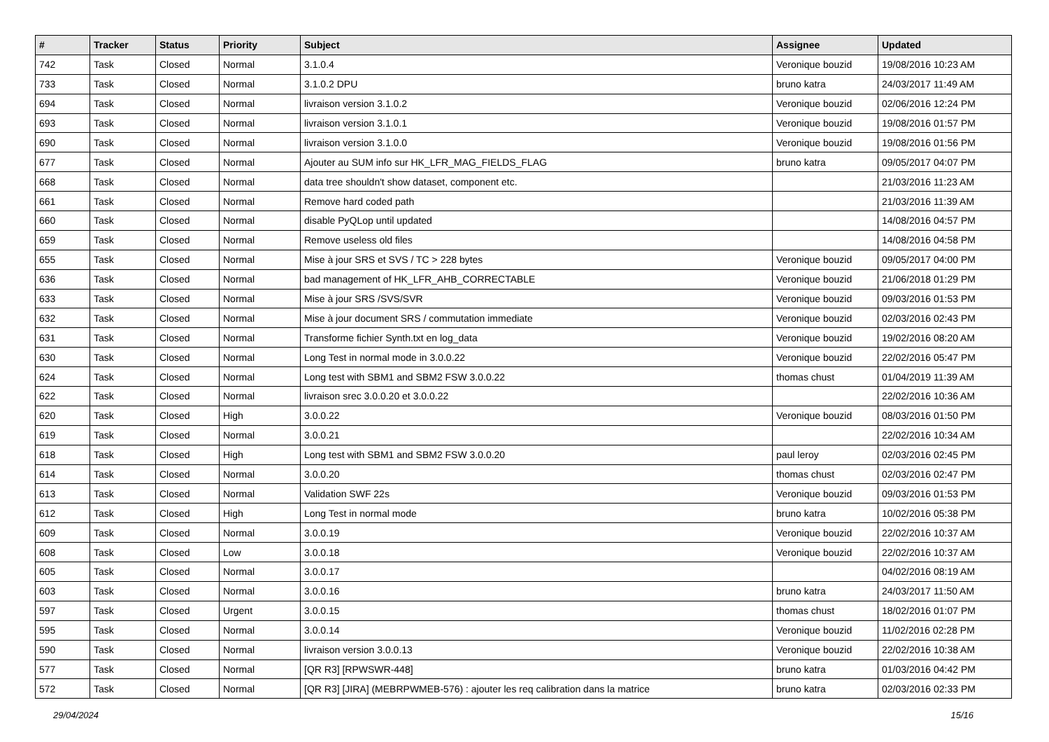| # | Tracker | Status | Priority | Subject | Assignee | Updated |
| --- | --- | --- | --- | --- | --- | --- |
| 742 | Task | Closed | Normal | 3.1.0.4 | Veronique bouzid | 19/08/2016 10:23 AM |
| 733 | Task | Closed | Normal | 3.1.0.2 DPU | bruno katra | 24/03/2017 11:49 AM |
| 694 | Task | Closed | Normal | livraison version 3.1.0.2 | Veronique bouzid | 02/06/2016 12:24 PM |
| 693 | Task | Closed | Normal | livraison version 3.1.0.1 | Veronique bouzid | 19/08/2016 01:57 PM |
| 690 | Task | Closed | Normal | livraison version 3.1.0.0 | Veronique bouzid | 19/08/2016 01:56 PM |
| 677 | Task | Closed | Normal | Ajouter au SUM info sur HK_LFR_MAG_FIELDS_FLAG | bruno katra | 09/05/2017 04:07 PM |
| 668 | Task | Closed | Normal | data tree shouldn't show dataset, component etc. | | 21/03/2016 11:23 AM |
| 661 | Task | Closed | Normal | Remove hard coded path | | 21/03/2016 11:39 AM |
| 660 | Task | Closed | Normal | disable PyQLop until updated | | 14/08/2016 04:57 PM |
| 659 | Task | Closed | Normal | Remove useless old files | | 14/08/2016 04:58 PM |
| 655 | Task | Closed | Normal | Mise à jour SRS et SVS / TC > 228 bytes | Veronique bouzid | 09/05/2017 04:00 PM |
| 636 | Task | Closed | Normal | bad management of HK_LFR_AHB_CORRECTABLE | Veronique bouzid | 21/06/2018 01:29 PM |
| 633 | Task | Closed | Normal | Mise à jour SRS /SVS/SVR | Veronique bouzid | 09/03/2016 01:53 PM |
| 632 | Task | Closed | Normal | Mise à jour document SRS / commutation immediate | Veronique bouzid | 02/03/2016 02:43 PM |
| 631 | Task | Closed | Normal | Transforme fichier Synth.txt en log_data | Veronique bouzid | 19/02/2016 08:20 AM |
| 630 | Task | Closed | Normal | Long Test in normal mode in 3.0.0.22 | Veronique bouzid | 22/02/2016 05:47 PM |
| 624 | Task | Closed | Normal | Long test with SBM1 and SBM2 FSW 3.0.0.22 | thomas chust | 01/04/2019 11:39 AM |
| 622 | Task | Closed | Normal | livraison srec 3.0.0.20 et 3.0.0.22 | | 22/02/2016 10:36 AM |
| 620 | Task | Closed | High | 3.0.0.22 | Veronique bouzid | 08/03/2016 01:50 PM |
| 619 | Task | Closed | Normal | 3.0.0.21 | | 22/02/2016 10:34 AM |
| 618 | Task | Closed | High | Long test with SBM1 and SBM2 FSW 3.0.0.20 | paul leroy | 02/03/2016 02:45 PM |
| 614 | Task | Closed | Normal | 3.0.0.20 | thomas chust | 02/03/2016 02:47 PM |
| 613 | Task | Closed | Normal | Validation SWF 22s | Veronique bouzid | 09/03/2016 01:53 PM |
| 612 | Task | Closed | High | Long Test in normal mode | bruno katra | 10/02/2016 05:38 PM |
| 609 | Task | Closed | Normal | 3.0.0.19 | Veronique bouzid | 22/02/2016 10:37 AM |
| 608 | Task | Closed | Low | 3.0.0.18 | Veronique bouzid | 22/02/2016 10:37 AM |
| 605 | Task | Closed | Normal | 3.0.0.17 | | 04/02/2016 08:19 AM |
| 603 | Task | Closed | Normal | 3.0.0.16 | bruno katra | 24/03/2017 11:50 AM |
| 597 | Task | Closed | Urgent | 3.0.0.15 | thomas chust | 18/02/2016 01:07 PM |
| 595 | Task | Closed | Normal | 3.0.0.14 | Veronique bouzid | 11/02/2016 02:28 PM |
| 590 | Task | Closed | Normal | livraison version 3.0.0.13 | Veronique bouzid | 22/02/2016 10:38 AM |
| 577 | Task | Closed | Normal | [QR R3] [RPWSWR-448] | bruno katra | 01/03/2016 04:42 PM |
| 572 | Task | Closed | Normal | [QR R3] [JIRA] (MEBRPWMEB-576) : ajouter les req calibration dans la matrice | bruno katra | 02/03/2016 02:33 PM |
29/04/2024 15/16